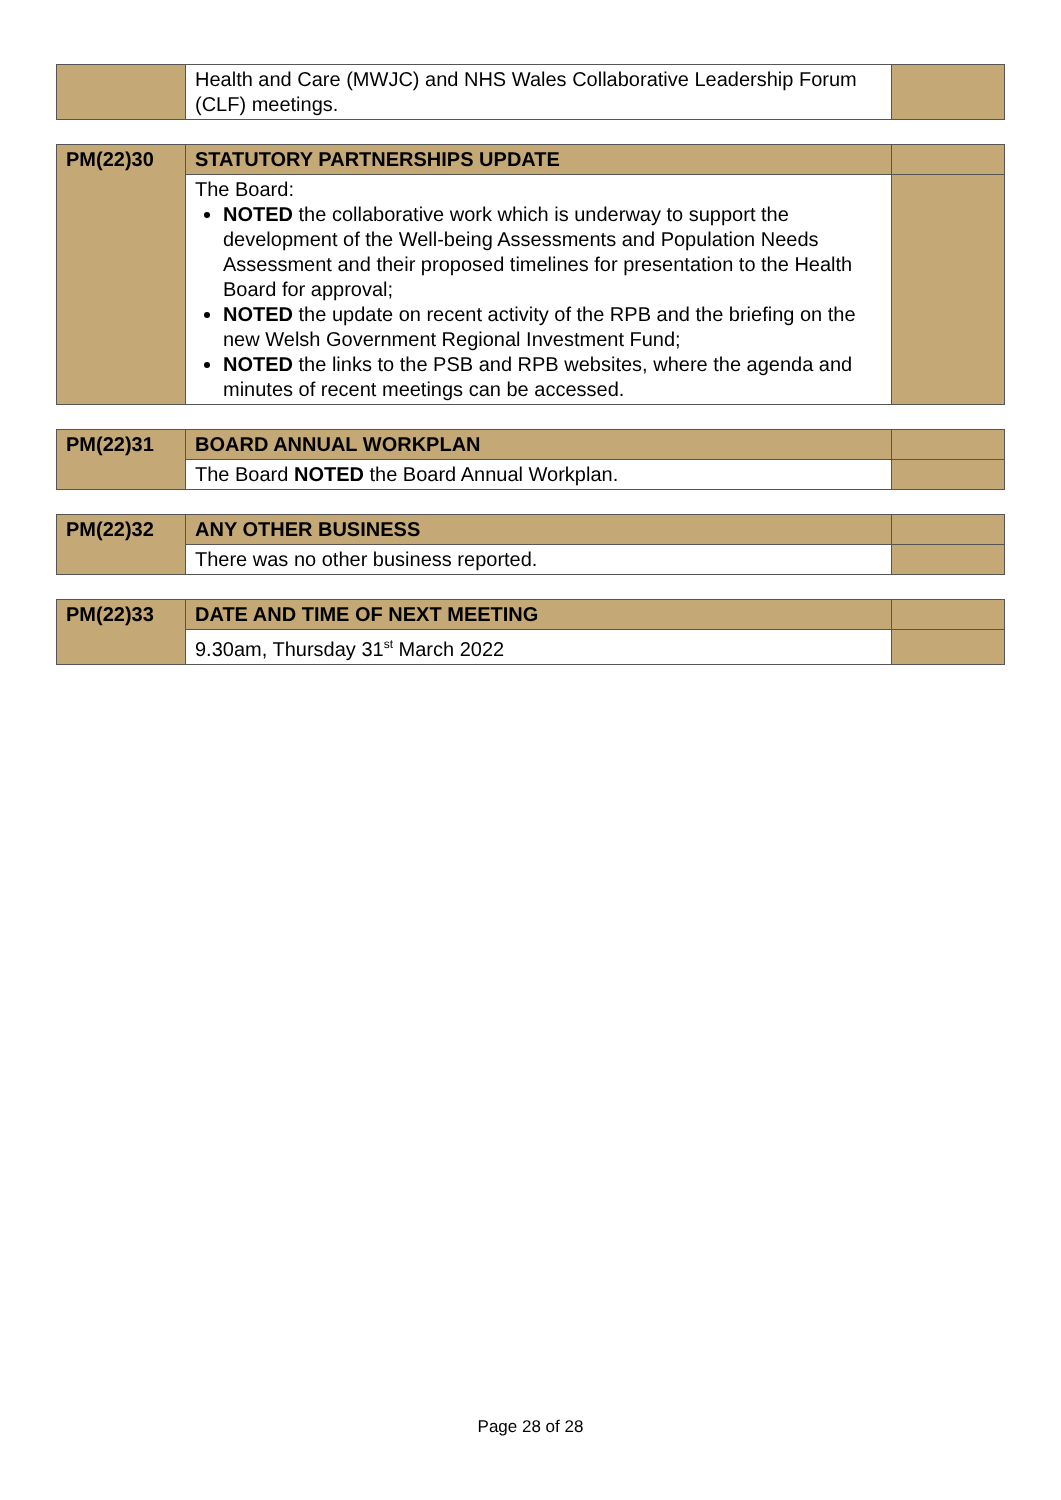| | Health and Care (MWJC) and NHS Wales Collaborative Leadership Forum (CLF) meetings. | |
| PM(22)30 | STATUTORY PARTNERSHIPS UPDATE | |
| | The Board: NOTED the collaborative work which is underway to support the development of the Well-being Assessments and Population Needs Assessment and their proposed timelines for presentation to the Health Board for approval; NOTED the update on recent activity of the RPB and the briefing on the new Welsh Government Regional Investment Fund; NOTED the links to the PSB and RPB websites, where the agenda and minutes of recent meetings can be accessed. | |
| PM(22)31 | BOARD ANNUAL WORKPLAN | |
| | The Board NOTED the Board Annual Workplan. | |
| PM(22)32 | ANY OTHER BUSINESS | |
| | There was no other business reported. | |
| PM(22)33 | DATE AND TIME OF NEXT MEETING | |
| | 9.30am, Thursday 31<sup>st</sup> March 2022 | |
Page 28 of 28